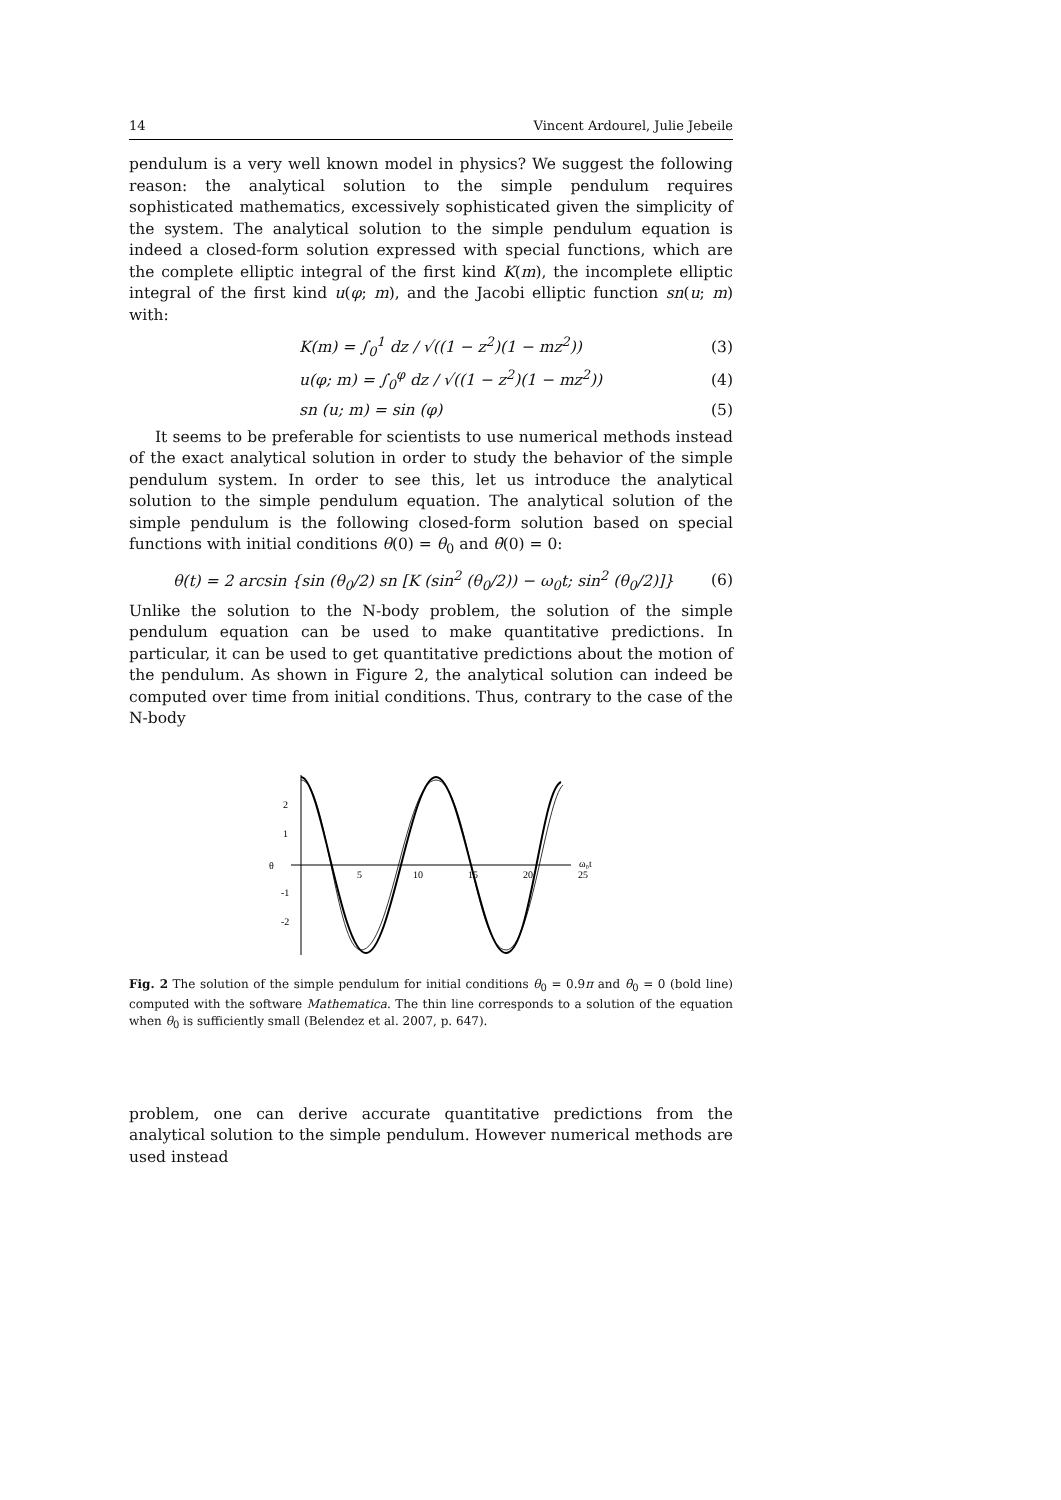14 Vincent Ardourel, Julie Jebeile
pendulum is a very well known model in physics? We suggest the following reason: the analytical solution to the simple pendulum requires sophisticated mathematics, excessively sophisticated given the simplicity of the system. The analytical solution to the simple pendulum equation is indeed a closed-form solution expressed with special functions, which are the complete elliptic integral of the first kind K(m), the incomplete elliptic integral of the first kind u(φ; m), and the Jacobi elliptic function sn(u; m) with:
K(m) = ∫<sub>0</sub><sup>1</sup> dz / √((1 − z<sup>2</sup>)(1 − mz<sup>2</sup>)) (3)
u(φ; m) = ∫<sub>0</sub><sup>φ</sup> dz / √((1 − z<sup>2</sup>)(1 − mz<sup>2</sup>)) (4)
sn (u; m) = sin (φ) (5)
It seems to be preferable for scientists to use numerical methods instead of the exact analytical solution in order to study the behavior of the simple pendulum system. In order to see this, let us introduce the analytical solution to the simple pendulum equation. The analytical solution of the simple pendulum is the following closed-form solution based on special functions with initial conditions θ(0) = θ<sub>0</sub> and θ̇(0) = 0:
θ(t) = 2 arcsin {sin (θ<sub>0</sub>/2) sn [K (sin<sup>2</sup> (θ<sub>0</sub>/2)) − ω<sub>0</sub>t; sin<sup>2</sup> (θ<sub>0</sub>/2)]} (6)
Unlike the solution to the N-body problem, the solution of the simple pendulum equation can be used to make quantitative predictions. In particular, it can be used to get quantitative predictions about the motion of the pendulum. As shown in Figure 2, the analytical solution can indeed be computed over time from initial conditions. Thus, contrary to the case of the N-body
2
1
-1
-2
θ
5
10
15
20
25
ω₀t
Fig. 2 The solution of the simple pendulum for initial conditions θ<sub>0</sub> = 0.9π and θ̇<sub>0</sub> = 0 (bold line) computed with the software Mathematica. The thin line corresponds to a solution of the equation when θ<sub>0</sub> is sufficiently small (Belendez et al. 2007, p. 647).
problem, one can derive accurate quantitative predictions from the analytical solution to the simple pendulum. However numerical methods are used instead